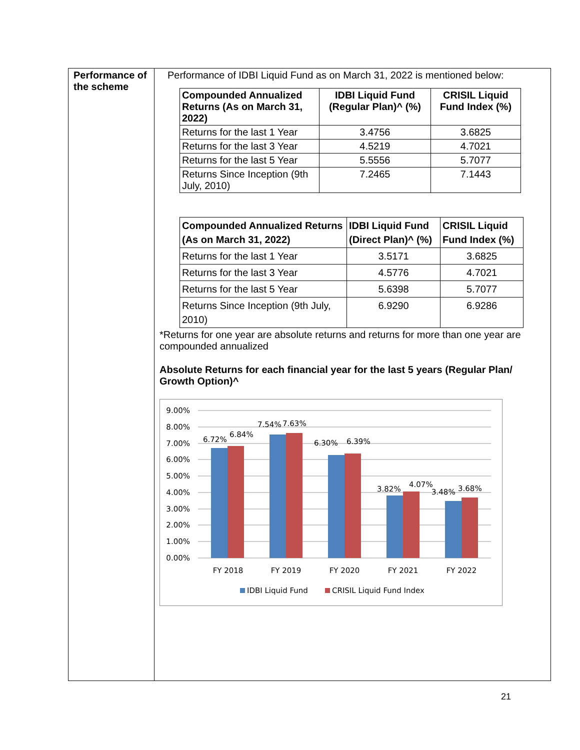Performance of the scheme
Performance of IDBI Liquid Fund as on March 31, 2022 is mentioned below:
| Compounded Annualized Returns (As on March 31, 2022) | IDBI Liquid Fund (Regular Plan)^ (%) | CRISIL Liquid Fund Index (%) |
| --- | --- | --- |
| Returns for the last 1 Year | 3.4756 | 3.6825 |
| Returns for the last 3 Year | 4.5219 | 4.7021 |
| Returns for the last 5 Year | 5.5556 | 5.7077 |
| Returns Since Inception (9th July, 2010) | 7.2465 | 7.1443 |
| Compounded Annualized Returns (As on March 31, 2022) | IDBI Liquid Fund (Direct Plan)^ (%) | CRISIL Liquid Fund Index (%) |
| --- | --- | --- |
| Returns for the last 1 Year | 3.5171 | 3.6825 |
| Returns for the last 3 Year | 4.5776 | 4.7021 |
| Returns for the last 5 Year | 5.6398 | 5.7077 |
| Returns Since Inception (9th July, 2010) | 6.9290 | 6.9286 |
*Returns for one year are absolute returns and returns for more than one year are compounded annualized
Absolute Returns for each financial year for the last 5 years (Regular Plan/ Growth Option)^
9.00%
8.00%
7.00%
6.00%
5.00%
4.00%
3.00%
2.00%
1.00%
0.00%
6.72%
6.84%
7.54%
7.63%
6.30%
6.39%
3.82%
4.07%
3.48%
3.68%
FY 2018
FY 2019
FY 2020
FY 2021
FY 2022
IDBI Liquid Fund
CRISIL Liquid Fund Index
21